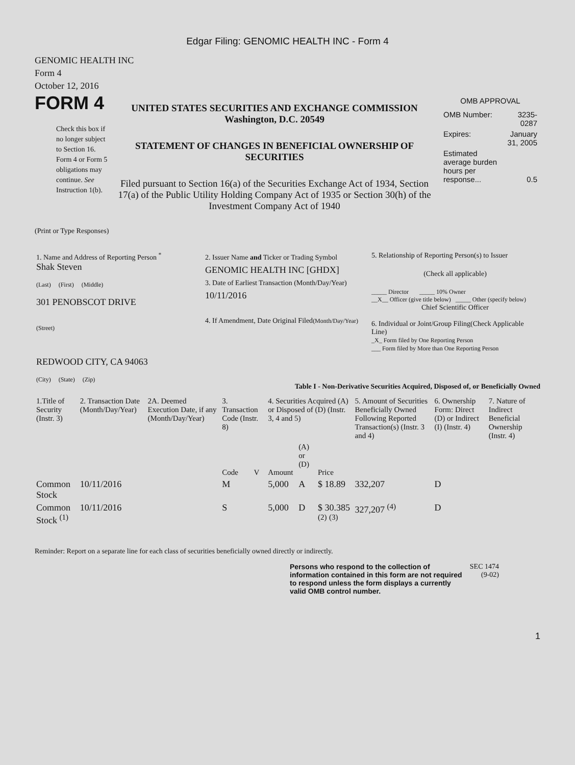Edgar Filing: GENOMIC HEALTH INC - Form 4
GENOMIC HEALTH INC
Form 4
October 12, 2016
FORM 4
Check this box if no longer subject to Section 16. Form 4 or Form 5 obligations may continue. See Instruction 1(b).
UNITED STATES SECURITIES AND EXCHANGE COMMISSION
Washington, D.C. 20549
STATEMENT OF CHANGES IN BENEFICIAL OWNERSHIP OF SECURITIES
Filed pursuant to Section 16(a) of the Securities Exchange Act of 1934, Section 17(a) of the Public Utility Holding Company Act of 1935 or Section 30(h) of the Investment Company Act of 1940
OMB APPROVAL
| OMB Number: | 3235-0287 |
| Expires: | January 31, 2005 |
| Estimated average burden hours per response... | 0.5 |
(Print or Type Responses)
| 1. Name and Address of Reporting Person <sup>*</sup> Shak Steven (Last) (First) (Middle) 301 PENOBSCOT DRIVE (Street) REDWOOD CITY, CA 94063 (City) (State) (Zip) | 2. Issuer Name and Ticker or Trading Symbol GENOMIC HEALTH INC [GHDX] 3. Date of Earliest Transaction (Month/Day/Year) 10/11/2016 4. If Amendment, Date Original Filed (Month/Day/Year) | 5. Relationship of Reporting Person(s) to Issuer (Check all applicable) _____ Director _____ 10% Owner __X__ Officer (give title below) _____ Other (specify below) Chief Scientific Officer 6. Individual or Joint/Group Filing(Check Applicable Line) _X_ Form filed by One Reporting Person ___ Form filed by More than One Reporting Person |
Table I - Non-Derivative Securities Acquired, Disposed of, or Beneficially Owned
| 1.Title of Security (Instr. 3) | 2. Transaction Date (Month/Day/Year) | 2A. Deemed Execution Date, if any (Month/Day/Year) | 3. Transaction Code (Instr. 8) | | 4. Securities Acquired (A) or Disposed of (D) (Instr. 3, 4 and 5) | | | 5. Amount of Securities Beneficially Owned Following Reported Transaction(s) (Instr. 3 and 4) | 6. Ownership Form: Direct (D) or Indirect (I) (Instr. 4) | 7. Nature of Indirect Beneficial Ownership (Instr. 4) |
| --- | --- | --- | --- | --- | --- | --- | --- | --- | --- | --- |
| | | | Code | V | Amount | (A) or (D) | Price | | | |
| Common Stock | 10/11/2016 | | M | | 5,000 | A | $ 18.89 | 332,207 | D | |
| Common Stock <sup>(1)</sup> | 10/11/2016 | | S | | 5,000 | D | $ 30.385 <sup>(2)</sup> <sup>(3)</sup> | 327,207 <sup>(4)</sup> | D | |
Reminder: Report on a separate line for each class of securities beneficially owned directly or indirectly.
Persons who respond to the collection of information contained in this form are not required to respond unless the form displays a currently valid OMB control number.
SEC 1474 (9-02)
1